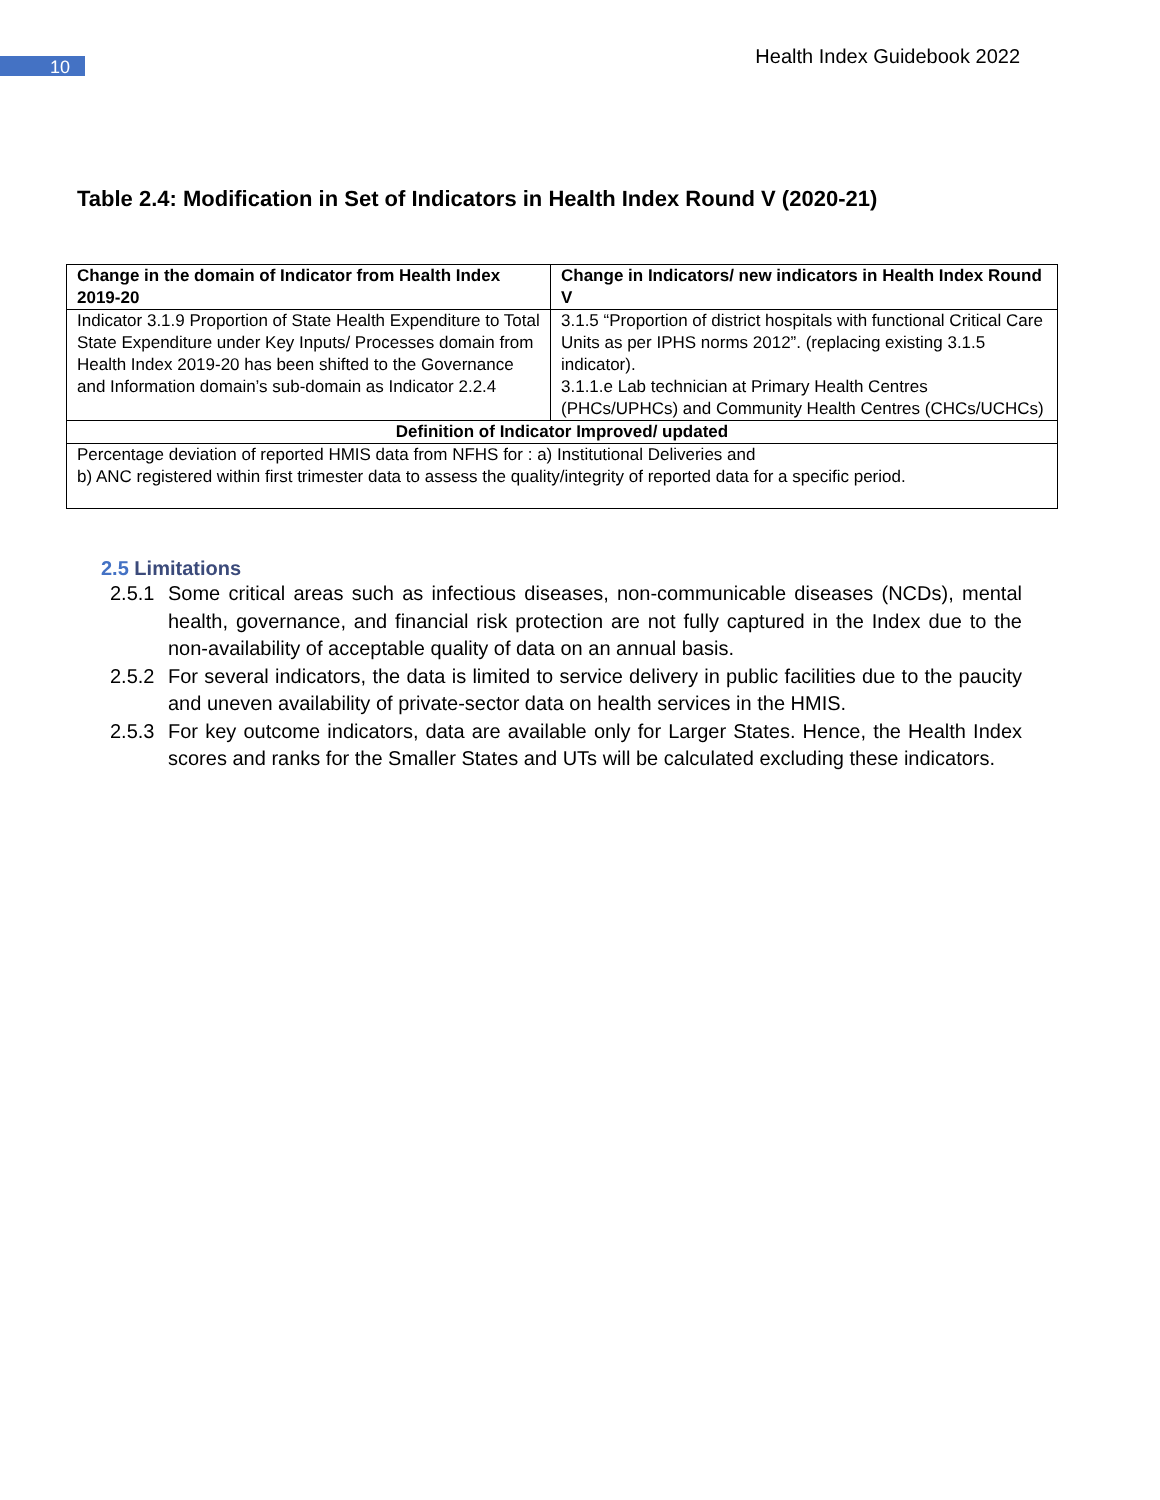10
Health Index Guidebook 2022
Table 2.4: Modification in Set of Indicators in Health Index Round V (2020-21)
| Change in the domain of Indicator from Health Index 2019-20 | Change in Indicators/ new indicators in Health Index Round V |
| --- | --- |
| Indicator 3.1.9 Proportion of State Health Expenditure to Total State Expenditure under Key Inputs/ Processes domain from Health Index 2019-20 has been shifted to the Governance and Information domain’s sub-domain as Indicator 2.2.4 | 3.1.5 “Proportion of district hospitals with functional Critical Care Units as per IPHS norms 2012”. (replacing existing 3.1.5 indicator). 3.1.1.e Lab technician at Primary Health Centres (PHCs/UPHCs) and Community Health Centres (CHCs/UCHCs) |
| Definition of Indicator Improved/ updated | |
| Percentage deviation of reported HMIS data from NFHS for : a) Institutional Deliveries and b) ANC registered within first trimester data to assess the quality/integrity of reported data for a specific period. | |
2.5 Limitations
2.5.1
Some critical areas such as infectious diseases, non-communicable diseases (NCDs), mental health, governance, and financial risk protection are not fully captured in the Index due to the non-availability of acceptable quality of data on an annual basis.
2.5.2
For several indicators, the data is limited to service delivery in public facilities due to the paucity and uneven availability of private-sector data on health services in the HMIS.
2.5.3
For key outcome indicators, data are available only for Larger States. Hence, the Health Index scores and ranks for the Smaller States and UTs will be calculated excluding these indicators.